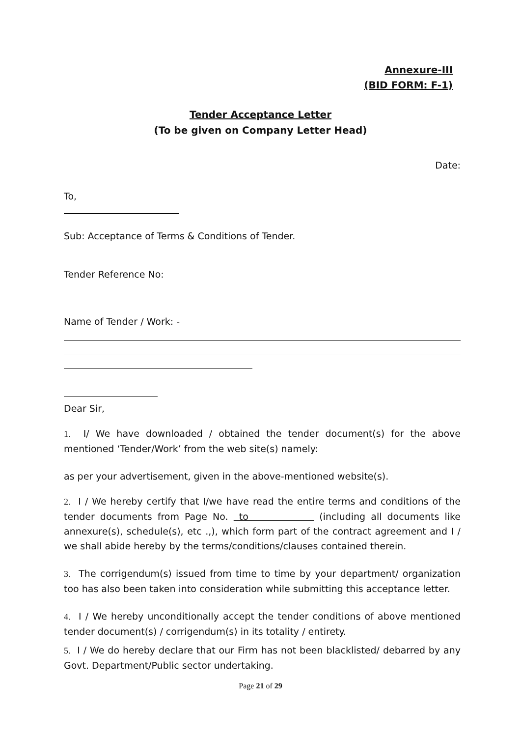Annexure-III
(BID FORM: F-1)
Tender Acceptance Letter
(To be given on Company Letter Head)
Date:
To,
Sub: Acceptance of Terms & Conditions of Tender.
Tender Reference No:
Name of Tender / Work: -
Dear Sir,
1. I/ We have downloaded / obtained the tender document(s) for the above mentioned ‘Tender/Work’ from the web site(s) namely:
as per your advertisement, given in the above-mentioned website(s).
2. I / We hereby certify that I/we have read the entire terms and conditions of the tender documents from Page No. to (including all documents like annexure(s), schedule(s), etc .,), which form part of the contract agreement and I / we shall abide hereby by the terms/conditions/clauses contained therein.
3. The corrigendum(s) issued from time to time by your department/ organization too has also been taken into consideration while submitting this acceptance letter.
4. I / We hereby unconditionally accept the tender conditions of above mentioned tender document(s) / corrigendum(s) in its totality / entirety.
5. I / We do hereby declare that our Firm has not been blacklisted/ debarred by any Govt. Department/Public sector undertaking.
Page 21 of 29